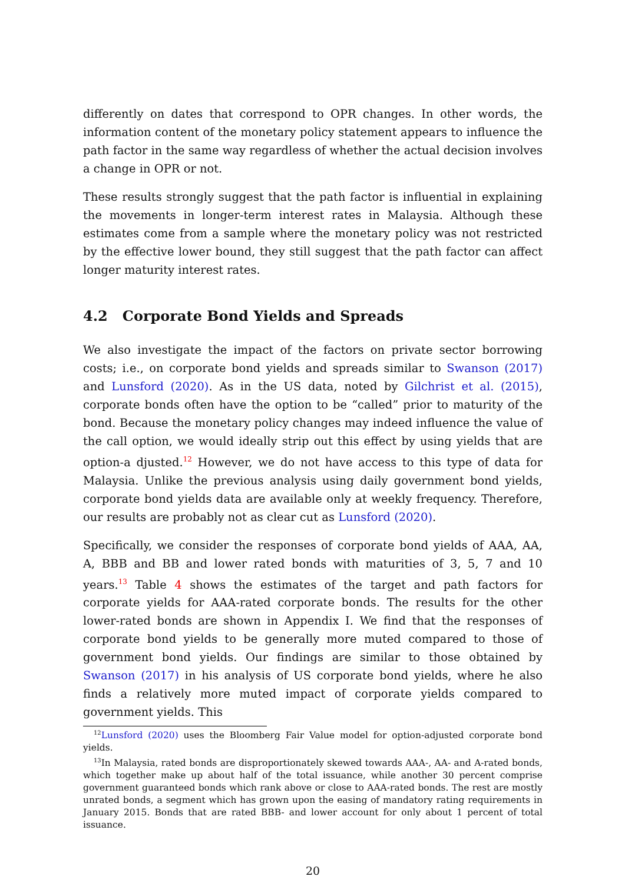differently on dates that correspond to OPR changes. In other words, the information content of the monetary policy statement appears to influence the path factor in the same way regardless of whether the actual decision involves a change in OPR or not.
These results strongly suggest that the path factor is influential in explaining the movements in longer-term interest rates in Malaysia. Although these estimates come from a sample where the monetary policy was not restricted by the effective lower bound, they still suggest that the path factor can affect longer maturity interest rates.
4.2 Corporate Bond Yields and Spreads
We also investigate the impact of the factors on private sector borrowing costs; i.e., on corporate bond yields and spreads similar to Swanson (2017) and Lunsford (2020). As in the US data, noted by Gilchrist et al. (2015), corporate bonds often have the option to be “called” prior to maturity of the bond. Because the monetary policy changes may indeed influence the value of the call option, we would ideally strip out this effect by using yields that are option-a djusted.<sup>12</sup> However, we do not have access to this type of data for Malaysia. Unlike the previous analysis using daily government bond yields, corporate bond yields data are available only at weekly frequency. Therefore, our results are probably not as clear cut as Lunsford (2020).
Specifically, we consider the responses of corporate bond yields of AAA, AA, A, BBB and BB and lower rated bonds with maturities of 3, 5, 7 and 10 years.<sup>13</sup> Table 4 shows the estimates of the target and path factors for corporate yields for AAA-rated corporate bonds. The results for the other lower-rated bonds are shown in Appendix I. We find that the responses of corporate bond yields to be generally more muted compared to those of government bond yields. Our findings are similar to those obtained by Swanson (2017) in his analysis of US corporate bond yields, where he also finds a relatively more muted impact of corporate yields compared to government yields. This
<sup>12</sup> Lunsford (2020) uses the Bloomberg Fair Value model for option-adjusted corporate bond yields.
<sup>13</sup> In Malaysia, rated bonds are disproportionately skewed towards AAA-, AA- and A-rated bonds, which together make up about half of the total issuance, while another 30 percent comprise government guaranteed bonds which rank above or close to AAA-rated bonds. The rest are mostly unrated bonds, a segment which has grown upon the easing of mandatory rating requirements in January 2015. Bonds that are rated BBB- and lower account for only about 1 percent of total issuance.
20